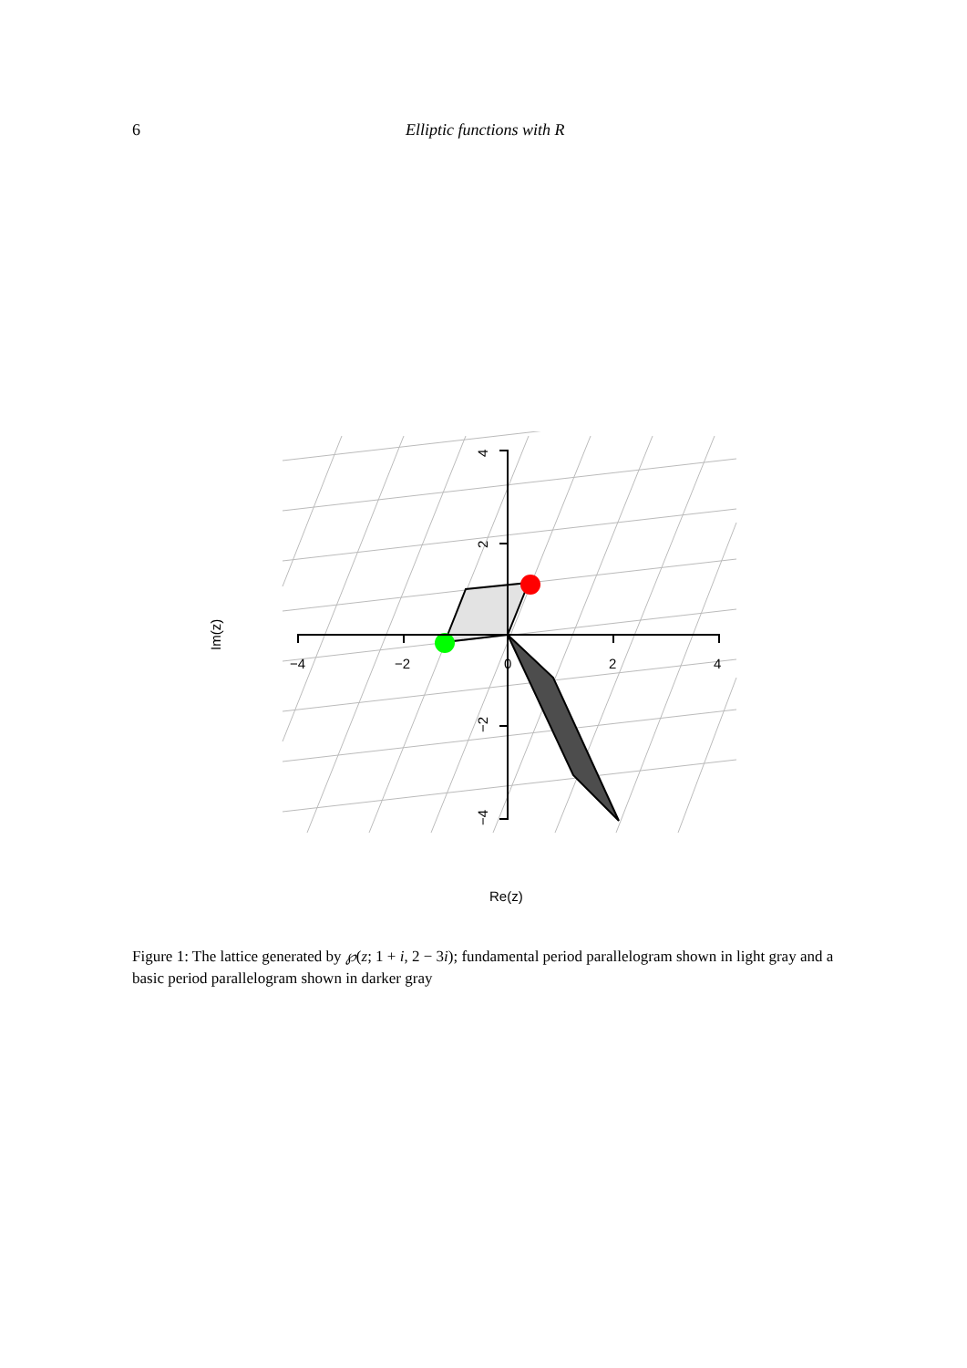6 Elliptic functions with R
−4
−2
0
2
4
Re(z)
Im(z)
4
2
−2
−4
Figure 1: The lattice generated by ℘(z; 1 + i, 2 − 3i); fundamental period parallelogram shown in light gray and a basic period parallelogram shown in darker gray